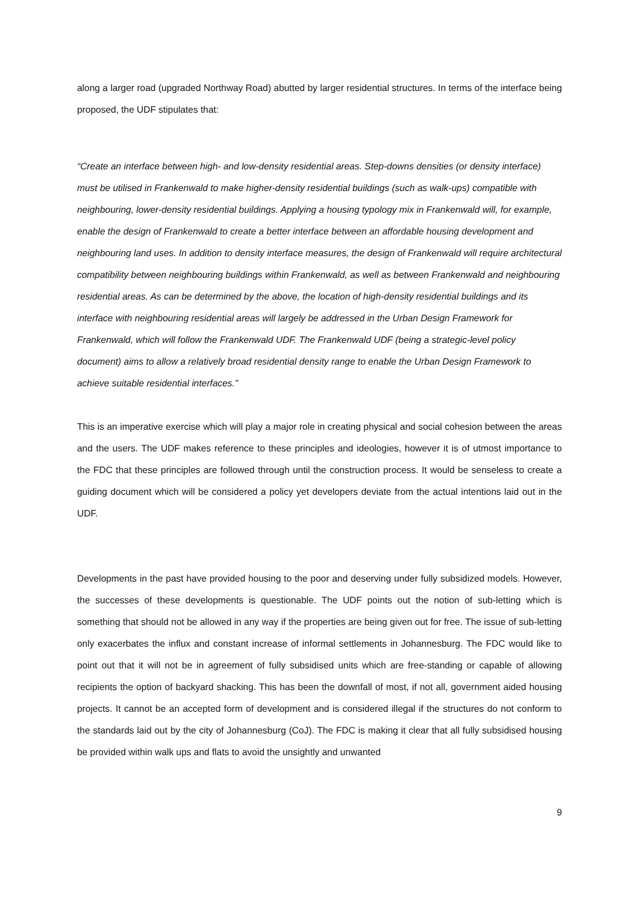along a larger road (upgraded Northway Road) abutted by larger residential structures. In terms of the interface being proposed, the UDF stipulates that:
“Create an interface between high- and low-density residential areas. Step-downs densities (or density interface) must be utilised in Frankenwald to make higher-density residential buildings (such as walk-ups) compatible with neighbouring, lower-density residential buildings. Applying a housing typology mix in Frankenwald will, for example, enable the design of Frankenwald to create a better interface between an affordable housing development and neighbouring land uses. In addition to density interface measures, the design of Frankenwald will require architectural compatibility between neighbouring buildings within Frankenwald, as well as between Frankenwald and neighbouring residential areas. As can be determined by the above, the location of high-density residential buildings and its interface with neighbouring residential areas will largely be addressed in the Urban Design Framework for Frankenwald, which will follow the Frankenwald UDF. The Frankenwald UDF (being a strategic-level policy document) aims to allow a relatively broad residential density range to enable the Urban Design Framework to achieve suitable residential interfaces.”
This is an imperative exercise which will play a major role in creating physical and social cohesion between the areas and the users. The UDF makes reference to these principles and ideologies, however it is of utmost importance to the FDC that these principles are followed through until the construction process. It would be senseless to create a guiding document which will be considered a policy yet developers deviate from the actual intentions laid out in the UDF.
Developments in the past have provided housing to the poor and deserving under fully subsidized models. However, the successes of these developments is questionable. The UDF points out the notion of sub-letting which is something that should not be allowed in any way if the properties are being given out for free. The issue of sub-letting only exacerbates the influx and constant increase of informal settlements in Johannesburg. The FDC would like to point out that it will not be in agreement of fully subsidised units which are free-standing or capable of allowing recipients the option of backyard shacking. This has been the downfall of most, if not all, government aided housing projects. It cannot be an accepted form of development and is considered illegal if the structures do not conform to the standards laid out by the city of Johannesburg (CoJ). The FDC is making it clear that all fully subsidised housing be provided within walk ups and flats to avoid the unsightly and unwanted
9